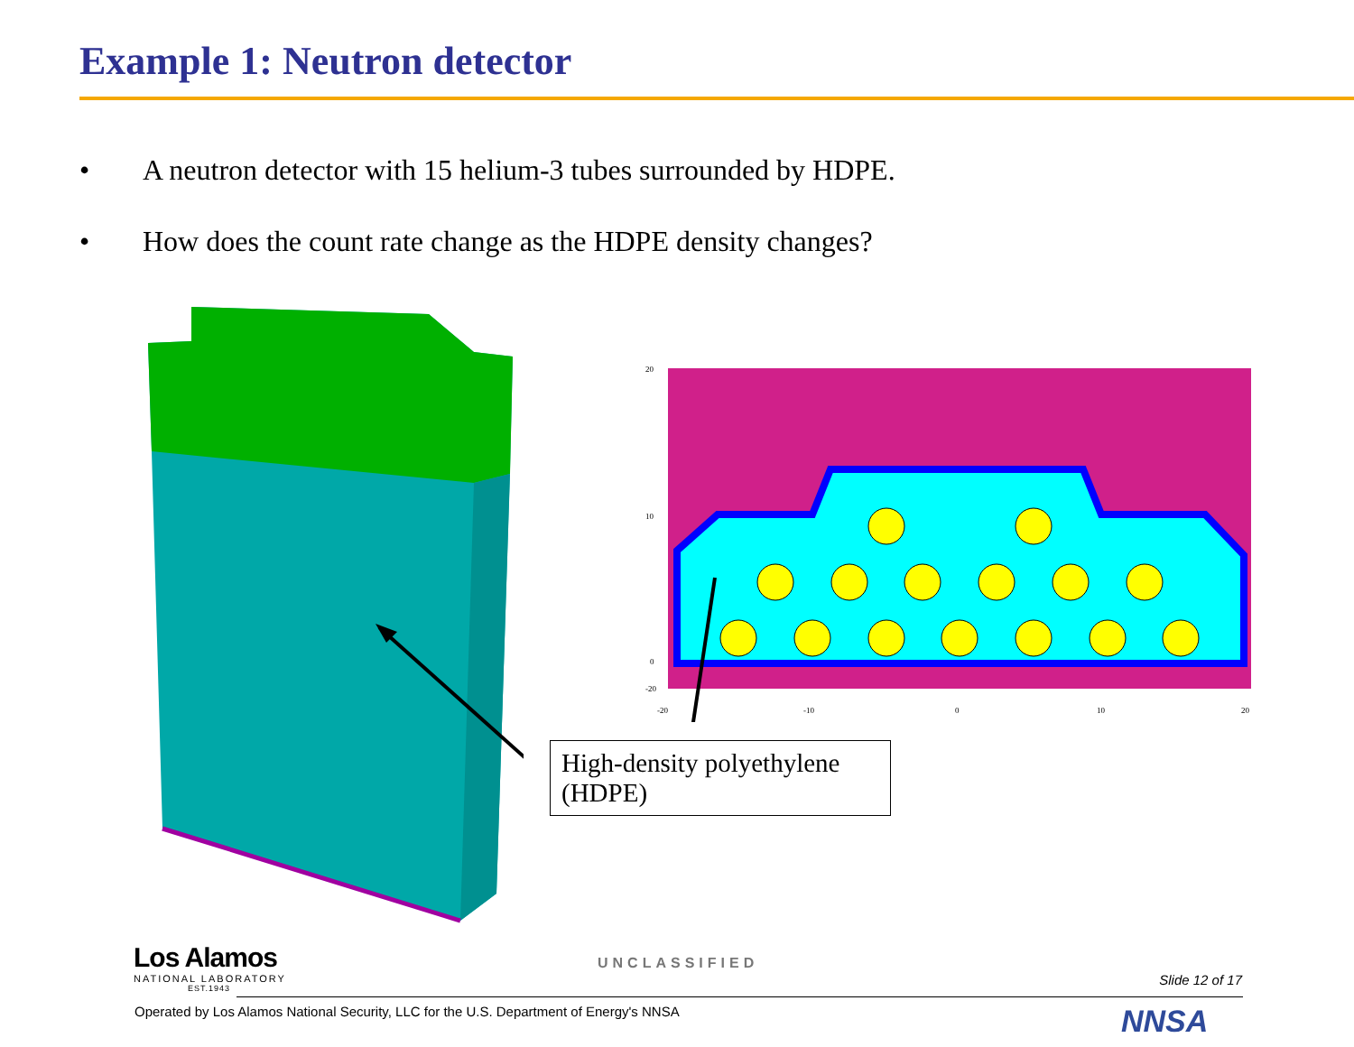Example 1: Neutron detector
• A neutron detector with 15 helium-3 tubes surrounded by HDPE.
• How does the count rate change as the HDPE density changes?
20
10
0
-20
-20
-10
0
10
20
High-density polyethylene (HDPE)
Los Alamos
NATIONAL LABORATORY
EST.1943
UNCLASSIFIED
Slide 12 of 17
Operated by Los Alamos National Security, LLC for the U.S. Department of Energy's NNSA
NNSA